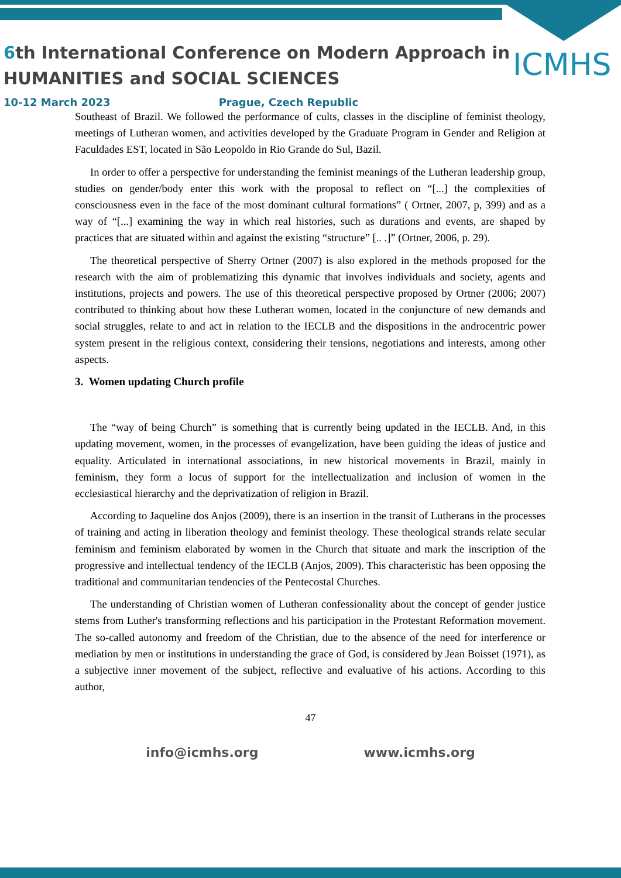6th International Conference on Modern Approach in
HUMANITIES and SOCIAL SCIENCES
ICMHS
10-12 March 2023 Prague, Czech Republic
Southeast of Brazil. We followed the performance of cults, classes in the discipline of feminist theology, meetings of Lutheran women, and activities developed by the Graduate Program in Gender and Religion at Faculdades EST, located in São Leopoldo in Rio Grande do Sul, Bazil.
In order to offer a perspective for understanding the feminist meanings of the Lutheran leadership group, studies on gender/body enter this work with the proposal to reflect on “[...] the complexities of consciousness even in the face of the most dominant cultural formations” ( Ortner, 2007, p, 399) and as a way of “[...] examining the way in which real histories, such as durations and events, are shaped by practices that are situated within and against the existing “structure” [.. .]” (Ortner, 2006, p. 29).
The theoretical perspective of Sherry Ortner (2007) is also explored in the methods proposed for the research with the aim of problematizing this dynamic that involves individuals and society, agents and institutions, projects and powers. The use of this theoretical perspective proposed by Ortner (2006; 2007) contributed to thinking about how these Lutheran women, located in the conjuncture of new demands and social struggles, relate to and act in relation to the IECLB and the dispositions in the androcentric power system present in the religious context, considering their tensions, negotiations and interests, among other aspects.
3. Women updating Church profile
The “way of being Church” is something that is currently being updated in the IECLB. And, in this updating movement, women, in the processes of evangelization, have been guiding the ideas of justice and equality. Articulated in international associations, in new historical movements in Brazil, mainly in feminism, they form a locus of support for the intellectualization and inclusion of women in the ecclesiastical hierarchy and the deprivatization of religion in Brazil.
According to Jaqueline dos Anjos (2009), there is an insertion in the transit of Lutherans in the processes of training and acting in liberation theology and feminist theology. These theological strands relate secular feminism and feminism elaborated by women in the Church that situate and mark the inscription of the progressive and intellectual tendency of the IECLB (Anjos, 2009). This characteristic has been opposing the traditional and communitarian tendencies of the Pentecostal Churches.
The understanding of Christian women of Lutheran confessionality about the concept of gender justice stems from Luther's transforming reflections and his participation in the Protestant Reformation movement. The so-called autonomy and freedom of the Christian, due to the absence of the need for interference or mediation by men or institutions in understanding the grace of God, is considered by Jean Boisset (1971), as a subjective inner movement of the subject, reflective and evaluative of his actions. According to this author,
47
info@icmhs.org www.icmhs.org